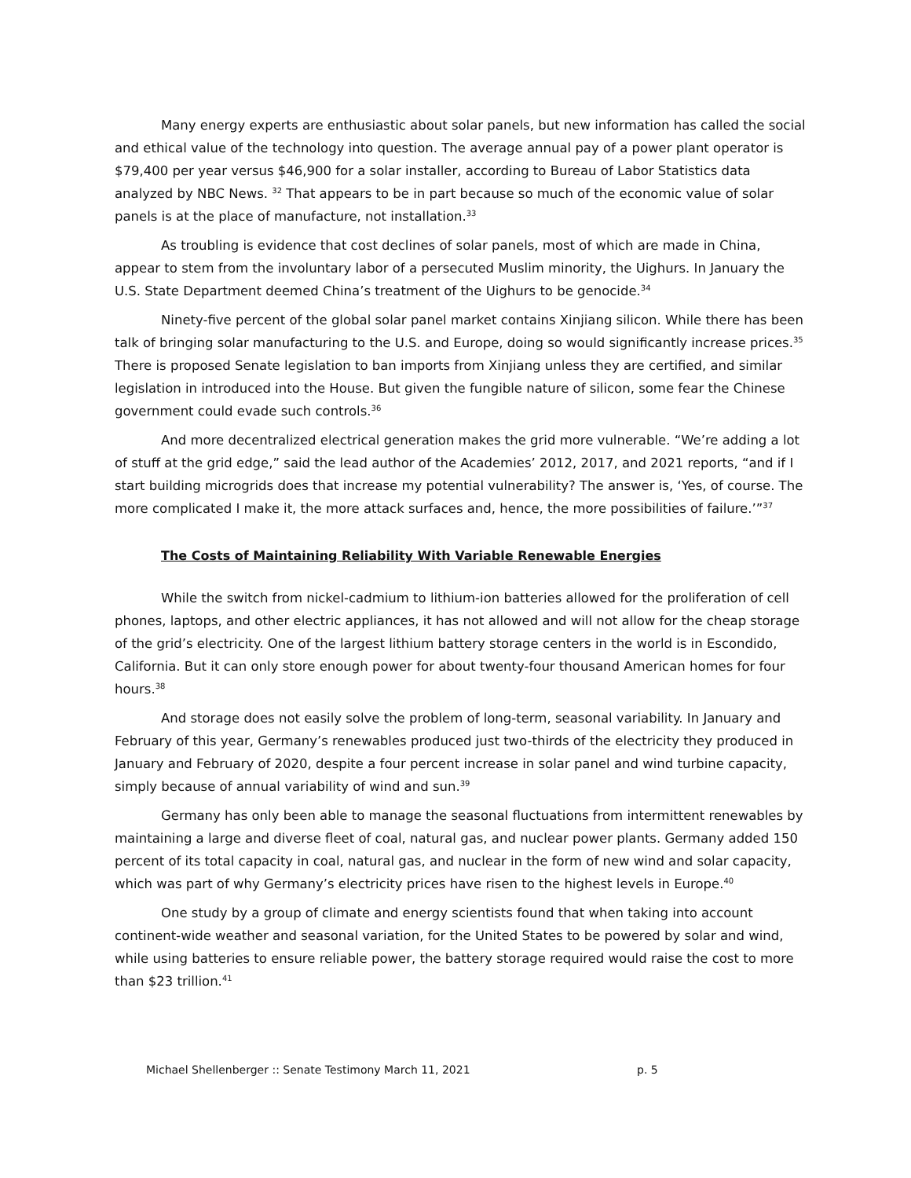Many energy experts are enthusiastic about solar panels, but new information has called the social and ethical value of the technology into question. The average annual pay of a power plant operator is $79,400 per year versus $46,900 for a solar installer, according to Bureau of Labor Statistics data analyzed by NBC News. <sup>32</sup> That appears to be in part because so much of the economic value of solar panels is at the place of manufacture, not installation.<sup>33</sup>
As troubling is evidence that cost declines of solar panels, most of which are made in China, appear to stem from the involuntary labor of a persecuted Muslim minority, the Uighurs. In January the U.S. State Department deemed China’s treatment of the Uighurs to be genocide.<sup>34</sup>
Ninety-five percent of the global solar panel market contains Xinjiang silicon. While there has been talk of bringing solar manufacturing to the U.S. and Europe, doing so would significantly increase prices.<sup>35</sup> There is proposed Senate legislation to ban imports from Xinjiang unless they are certified, and similar legislation in introduced into the House. But given the fungible nature of silicon, some fear the Chinese government could evade such controls.<sup>36</sup>
And more decentralized electrical generation makes the grid more vulnerable. “We’re adding a lot of stuff at the grid edge,” said the lead author of the Academies’ 2012, 2017, and 2021 reports, “and if I start building microgrids does that increase my potential vulnerability? The answer is, ‘Yes, of course. The more complicated I make it, the more attack surfaces and, hence, the more possibilities of failure.’”<sup>37</sup>
The Costs of Maintaining Reliability With Variable Renewable Energies
While the switch from nickel-cadmium to lithium-ion batteries allowed for the proliferation of cell phones, laptops, and other electric appliances, it has not allowed and will not allow for the cheap storage of the grid’s electricity. One of the largest lithium battery storage centers in the world is in Escondido, California. But it can only store enough power for about twenty-four thousand American homes for four hours.<sup>38</sup>
And storage does not easily solve the problem of long-term, seasonal variability. In January and February of this year, Germany’s renewables produced just two-thirds of the electricity they produced in January and February of 2020, despite a four percent increase in solar panel and wind turbine capacity, simply because of annual variability of wind and sun.<sup>39</sup>
Germany has only been able to manage the seasonal fluctuations from intermittent renewables by maintaining a large and diverse fleet of coal, natural gas, and nuclear power plants. Germany added 150 percent of its total capacity in coal, natural gas, and nuclear in the form of new wind and solar capacity, which was part of why Germany’s electricity prices have risen to the highest levels in Europe.<sup>40</sup>
One study by a group of climate and energy scientists found that when taking into account continent-wide weather and seasonal variation, for the United States to be powered by solar and wind, while using batteries to ensure reliable power, the battery storage required would raise the cost to more than $23 trillion.<sup>41</sup>
Michael Shellenberger :: Senate Testimony March 11, 2021 p. 5